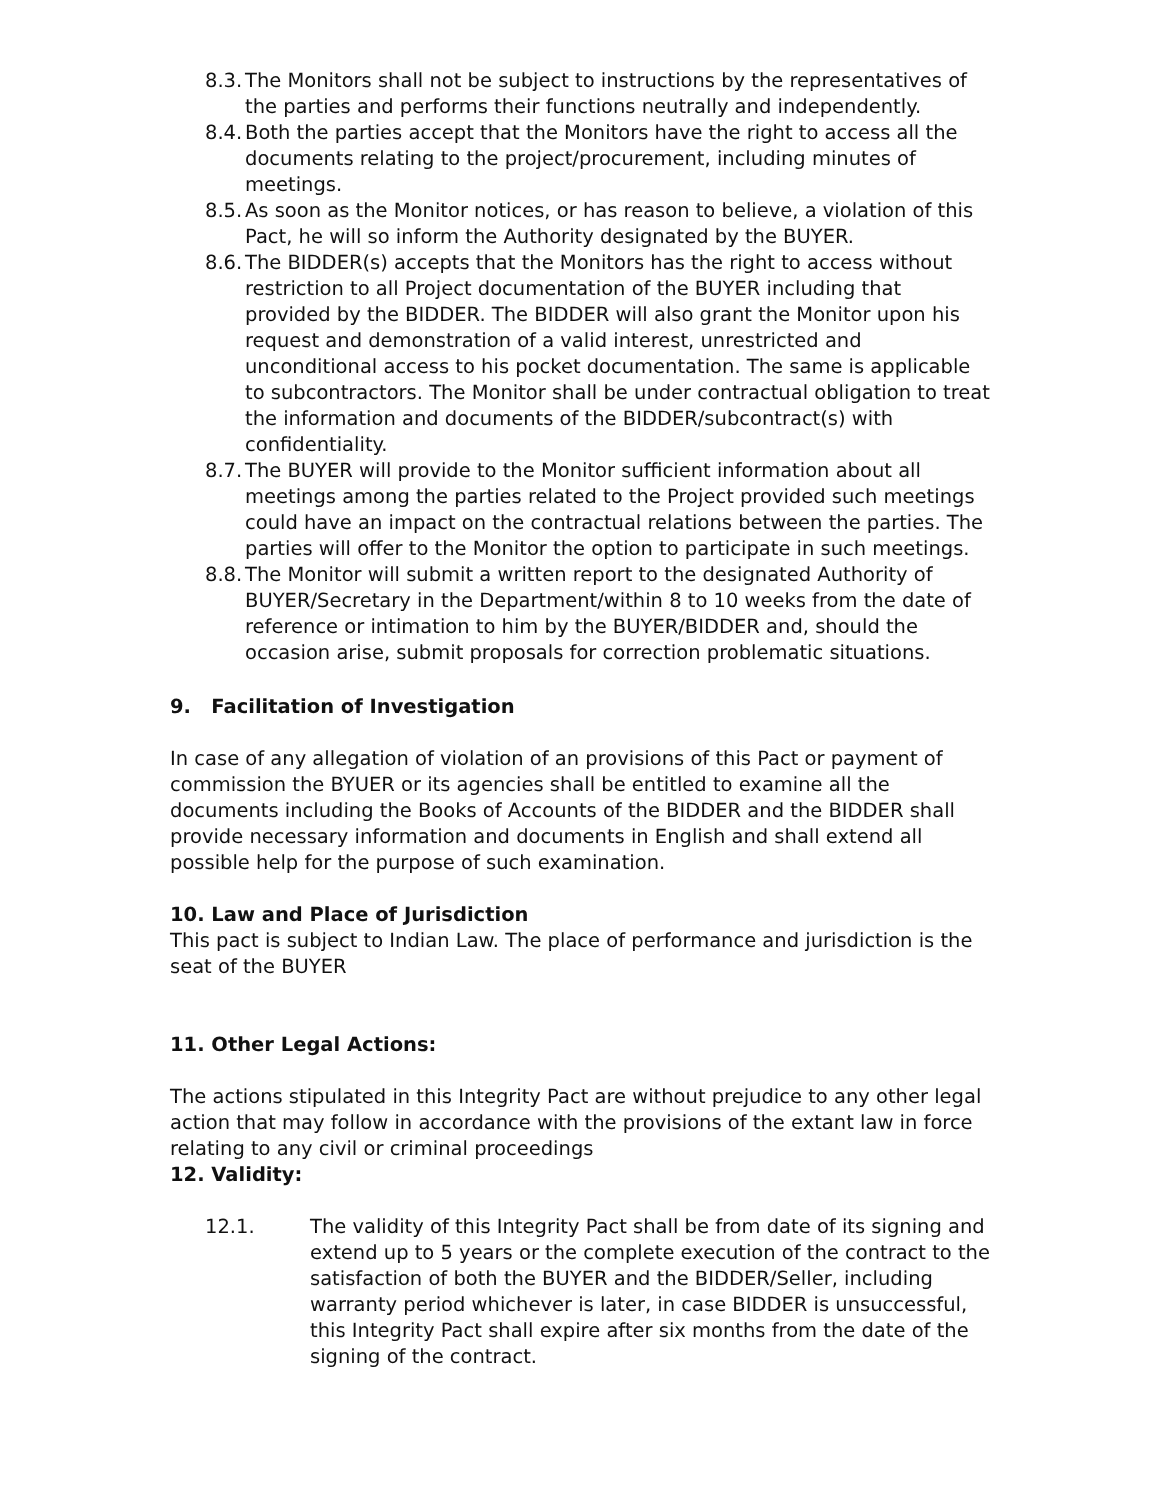8.3.
The Monitors shall not be subject to instructions by the representatives of the parties and performs their functions neutrally and independently.
8.4.
Both the parties accept that the Monitors have the right to access all the documents relating to the project/procurement, including minutes of meetings.
8.5.
As soon as the Monitor notices, or has reason to believe, a violation of this Pact, he will so inform the Authority designated by the BUYER.
8.6.
The BIDDER(s) accepts that the Monitors has the right to access without restriction to all Project documentation of the BUYER including that provided by the BIDDER. The BIDDER will also grant the Monitor upon his request and demonstration of a valid interest, unrestricted and unconditional access to his pocket documentation. The same is applicable to subcontractors. The Monitor shall be under contractual obligation to treat the information and documents of the BIDDER/subcontract(s) with confidentiality.
8.7.
The BUYER will provide to the Monitor sufficient information about all meetings among the parties related to the Project provided such meetings could have an impact on the contractual relations between the parties. The parties will offer to the Monitor the option to participate in such meetings.
8.8.
The Monitor will submit a written report to the designated Authority of BUYER/Secretary in the Department/within 8 to 10 weeks from the date of reference or intimation to him by the BUYER/BIDDER and, should the occasion arise, submit proposals for correction problematic situations.
9. Facilitation of Investigation
In case of any allegation of violation of an provisions of this Pact or payment of commission the BYUER or its agencies shall be entitled to examine all the documents including the Books of Accounts of the BIDDER and the BIDDER shall provide necessary information and documents in English and shall extend all possible help for the purpose of such examination.
10. Law and Place of Jurisdiction
This pact is subject to Indian Law. The place of performance and jurisdiction is the seat of the BUYER
11. Other Legal Actions:
The actions stipulated in this Integrity Pact are without prejudice to any other legal action that may follow in accordance with the provisions of the extant law in force relating to any civil or criminal proceedings
12. Validity:
12.1. The validity of this Integrity Pact shall be from date of its signing and extend up to 5 years or the complete execution of the contract to the satisfaction of both the BUYER and the BIDDER/Seller, including warranty period whichever is later, in case BIDDER is unsuccessful, this Integrity Pact shall expire after six months from the date of the signing of the contract.